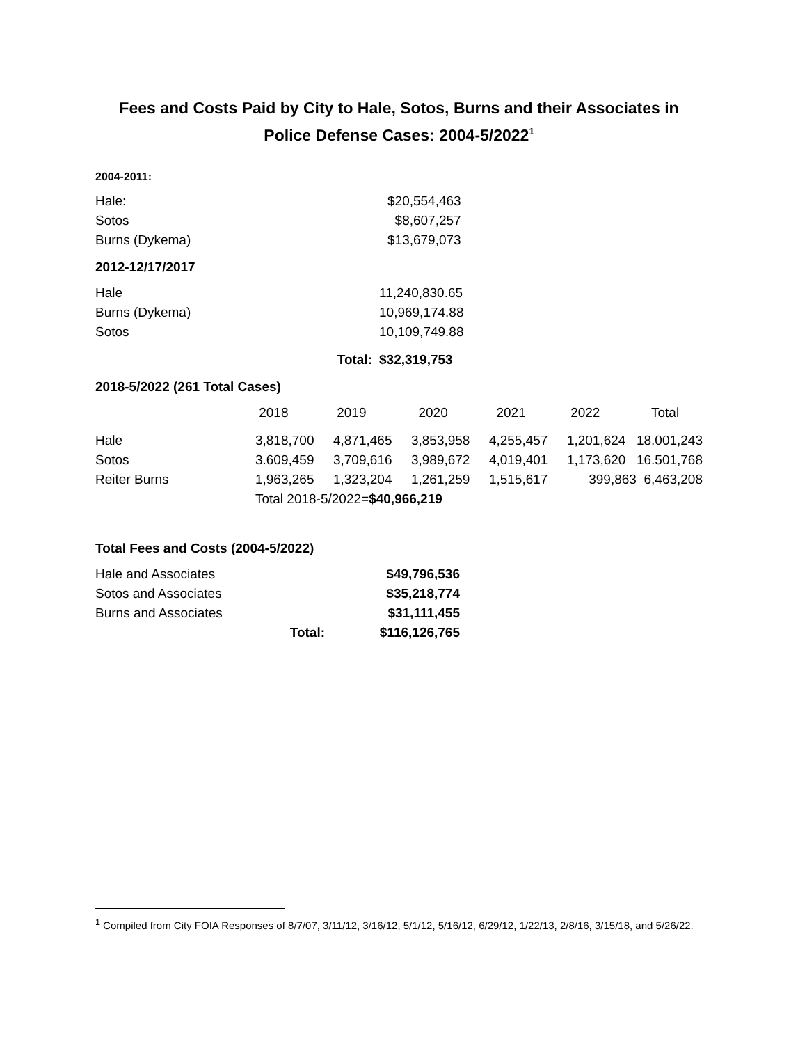Fees and Costs Paid by City to Hale, Sotos, Burns and their Associates in Police Defense Cases: 2004-5/2022<sup>1</sup>
2004-2011:
| Hale: | $20,554,463 |
| Sotos | $8,607,257 |
| Burns (Dykema) | $13,679,073 |
2012-12/17/2017
| Hale | 11,240,830.65 |
| Burns (Dykema) | 10,969,174.88 |
| Sotos | 10,109,749.88 |
| Total: | $32,319,753 |
2018-5/2022 (261 Total Cases)
| | 2018 | 2019 | 2020 | 2021 | 2022 | Total |
| Hale | 3,818,700 | 4,871,465 | 3,853,958 | 4,255,457 | 1,201,624 | 18.001,243 |
| Sotos | 3.609,459 | 3,709,616 | 3,989,672 | 4,019,401 | 1,173,620 | 16.501,768 |
| Reiter Burns | 1,963,265 | 1,323,204 | 1,261,259 | 1,515,617 | 399,863 | 6,463,208 |
| | Total 2018-5/2022= $40,966,219 | | | | | |
Total Fees and Costs (2004-5/2022)
| Hale and Associates | | $49,796,536 |
| Sotos and Associates | | $35,218,774 |
| Burns and Associates | | $31,111,455 |
| | Total: | $116,126,765 |
<sup>1</sup> Compiled from City FOIA Responses of 8/7/07, 3/11/12, 3/16/12, 5/1/12, 5/16/12, 6/29/12, 1/22/13, 2/8/16, 3/15/18, and 5/26/22.